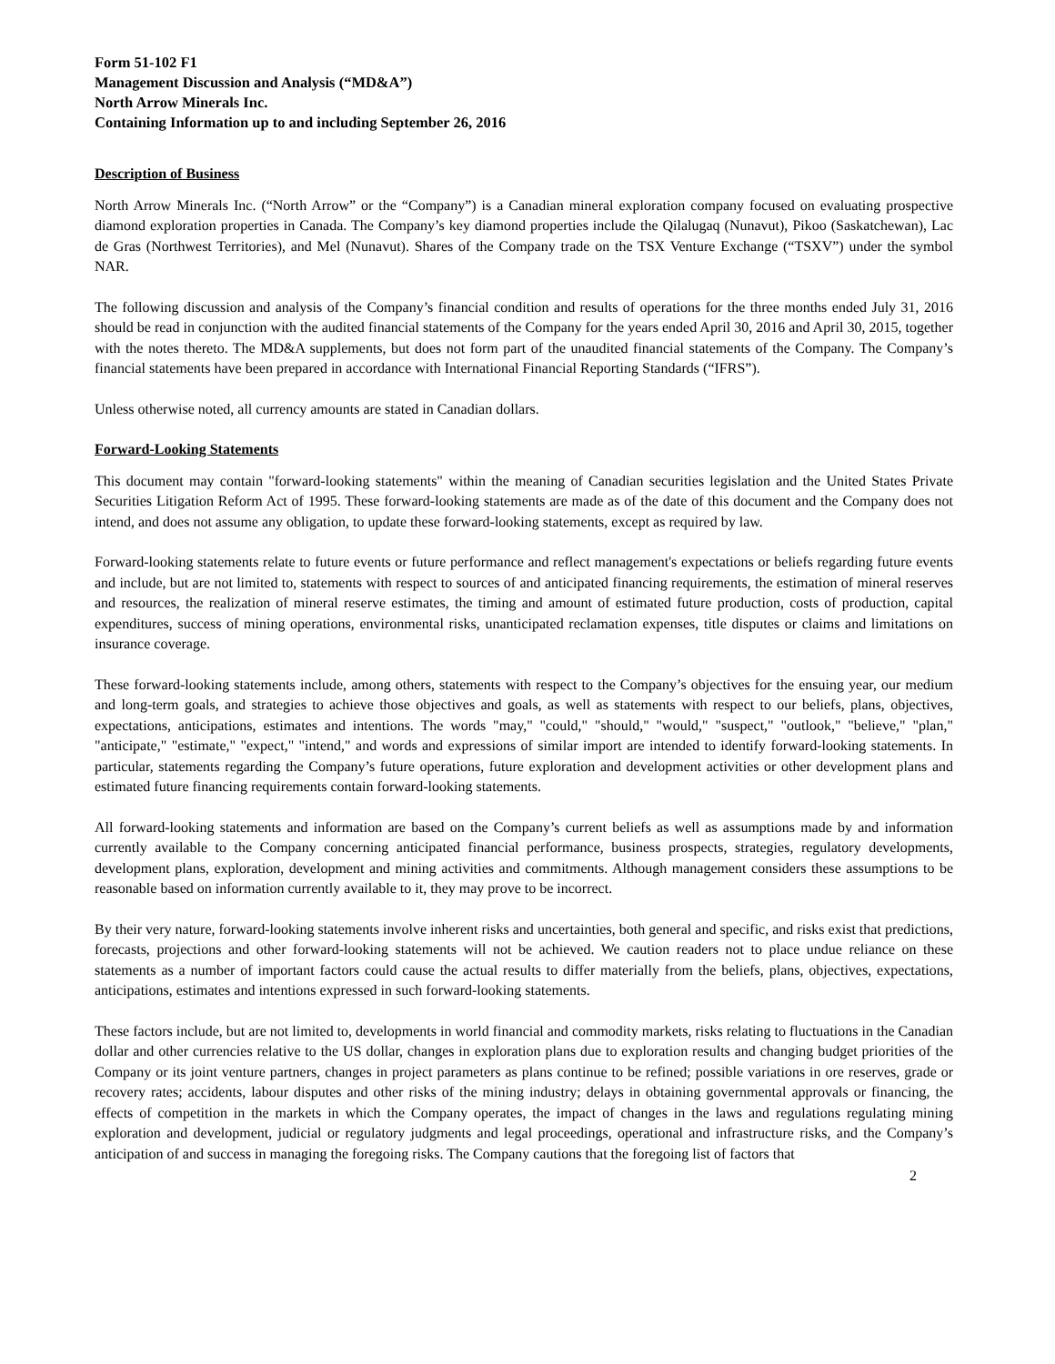Form 51-102 F1
Management Discussion and Analysis (“MD&A”)
North Arrow Minerals Inc.
Containing Information up to and including September 26, 2016
Description of Business
North Arrow Minerals Inc. (“North Arrow” or the “Company”) is a Canadian mineral exploration company focused on evaluating prospective diamond exploration properties in Canada. The Company’s key diamond properties include the Qilalugaq (Nunavut), Pikoo (Saskatchewan), Lac de Gras (Northwest Territories), and Mel (Nunavut). Shares of the Company trade on the TSX Venture Exchange (“TSXV”) under the symbol NAR.
The following discussion and analysis of the Company’s financial condition and results of operations for the three months ended July 31, 2016 should be read in conjunction with the audited financial statements of the Company for the years ended April 30, 2016 and April 30, 2015, together with the notes thereto. The MD&A supplements, but does not form part of the unaudited financial statements of the Company. The Company’s financial statements have been prepared in accordance with International Financial Reporting Standards (“IFRS”).
Unless otherwise noted, all currency amounts are stated in Canadian dollars.
Forward-Looking Statements
This document may contain "forward-looking statements" within the meaning of Canadian securities legislation and the United States Private Securities Litigation Reform Act of 1995. These forward-looking statements are made as of the date of this document and the Company does not intend, and does not assume any obligation, to update these forward-looking statements, except as required by law.
Forward-looking statements relate to future events or future performance and reflect management's expectations or beliefs regarding future events and include, but are not limited to, statements with respect to sources of and anticipated financing requirements, the estimation of mineral reserves and resources, the realization of mineral reserve estimates, the timing and amount of estimated future production, costs of production, capital expenditures, success of mining operations, environmental risks, unanticipated reclamation expenses, title disputes or claims and limitations on insurance coverage.
These forward-looking statements include, among others, statements with respect to the Company’s objectives for the ensuing year, our medium and long-term goals, and strategies to achieve those objectives and goals, as well as statements with respect to our beliefs, plans, objectives, expectations, anticipations, estimates and intentions. The words "may," "could," "should," "would," "suspect," "outlook," "believe," "plan," "anticipate," "estimate," "expect," "intend," and words and expressions of similar import are intended to identify forward-looking statements. In particular, statements regarding the Company’s future operations, future exploration and development activities or other development plans and estimated future financing requirements contain forward-looking statements.
All forward-looking statements and information are based on the Company’s current beliefs as well as assumptions made by and information currently available to the Company concerning anticipated financial performance, business prospects, strategies, regulatory developments, development plans, exploration, development and mining activities and commitments. Although management considers these assumptions to be reasonable based on information currently available to it, they may prove to be incorrect.
By their very nature, forward-looking statements involve inherent risks and uncertainties, both general and specific, and risks exist that predictions, forecasts, projections and other forward-looking statements will not be achieved. We caution readers not to place undue reliance on these statements as a number of important factors could cause the actual results to differ materially from the beliefs, plans, objectives, expectations, anticipations, estimates and intentions expressed in such forward-looking statements.
These factors include, but are not limited to, developments in world financial and commodity markets, risks relating to fluctuations in the Canadian dollar and other currencies relative to the US dollar, changes in exploration plans due to exploration results and changing budget priorities of the Company or its joint venture partners, changes in project parameters as plans continue to be refined; possible variations in ore reserves, grade or recovery rates; accidents, labour disputes and other risks of the mining industry; delays in obtaining governmental approvals or financing, the effects of competition in the markets in which the Company operates, the impact of changes in the laws and regulations regulating mining exploration and development, judicial or regulatory judgments and legal proceedings, operational and infrastructure risks, and the Company’s anticipation of and success in managing the foregoing risks. The Company cautions that the foregoing list of factors that
2